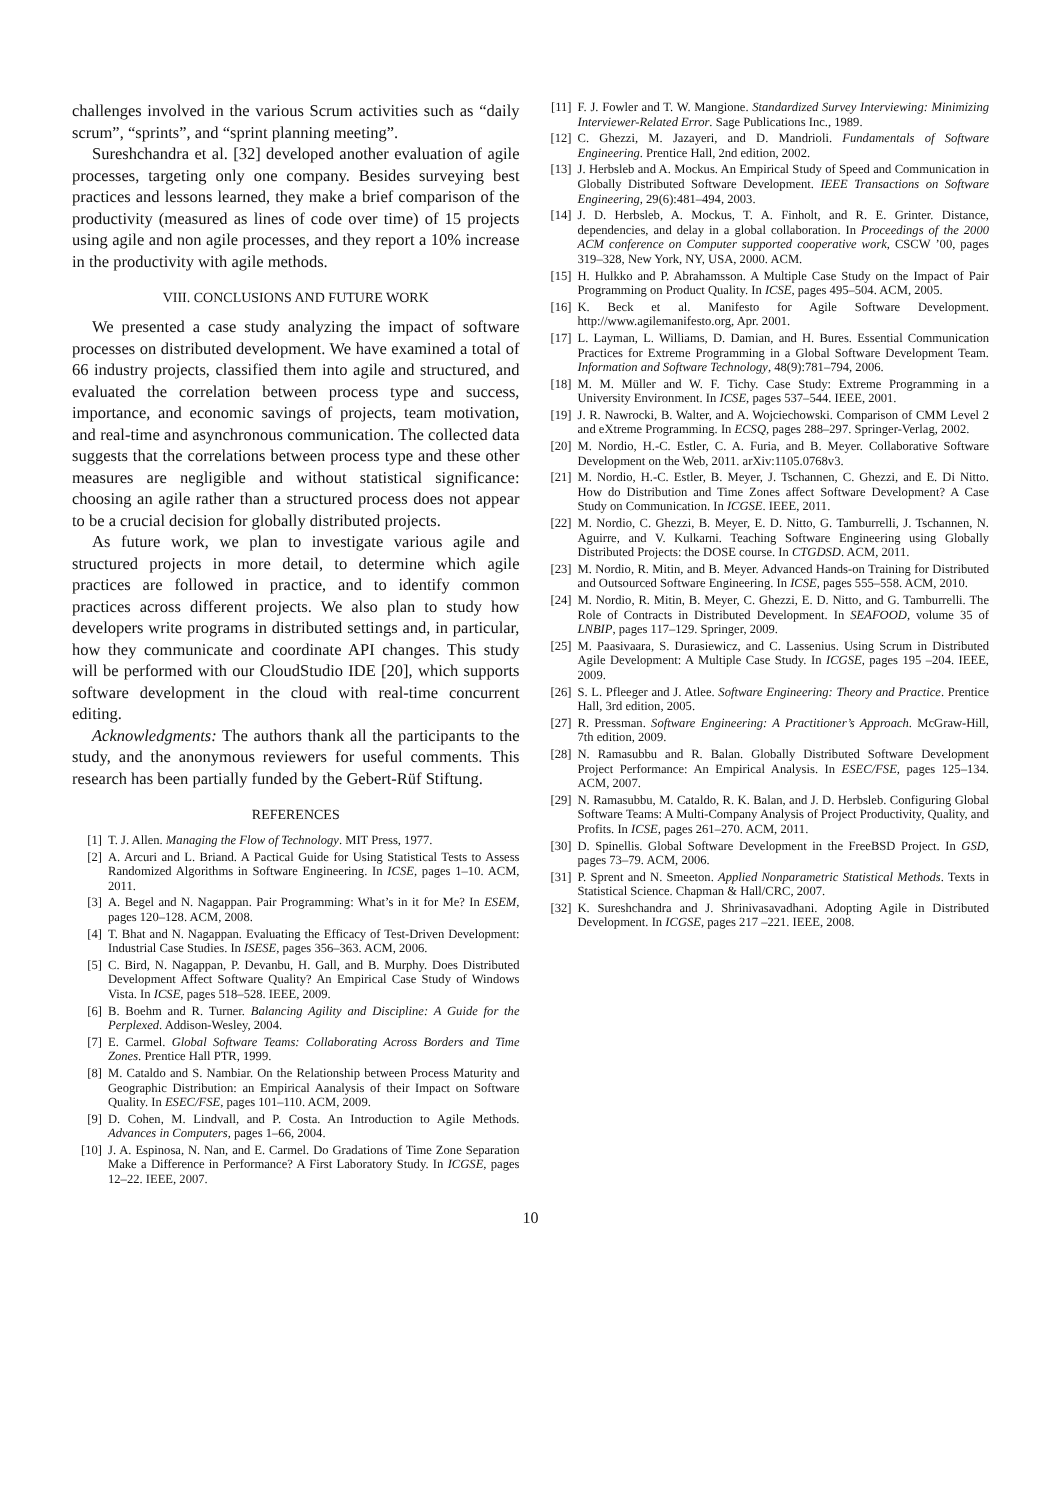challenges involved in the various Scrum activities such as “daily scrum”, “sprints”, and “sprint planning meeting”.
Sureshchandra et al. [32] developed another evaluation of agile processes, targeting only one company. Besides surveying best practices and lessons learned, they make a brief comparison of the productivity (measured as lines of code over time) of 15 projects using agile and non agile processes, and they report a 10% increase in the productivity with agile methods.
VIII. CONCLUSIONS AND FUTURE WORK
We presented a case study analyzing the impact of software processes on distributed development. We have examined a total of 66 industry projects, classified them into agile and structured, and evaluated the correlation between process type and success, importance, and economic savings of projects, team motivation, and real-time and asynchronous communication. The collected data suggests that the correlations between process type and these other measures are negligible and without statistical significance: choosing an agile rather than a structured process does not appear to be a crucial decision for globally distributed projects.
As future work, we plan to investigate various agile and structured projects in more detail, to determine which agile practices are followed in practice, and to identify common practices across different projects. We also plan to study how developers write programs in distributed settings and, in particular, how they communicate and coordinate API changes. This study will be performed with our CloudStudio IDE [20], which supports software development in the cloud with real-time concurrent editing.
Acknowledgments: The authors thank all the participants to the study, and the anonymous reviewers for useful comments. This research has been partially funded by the Gebert-Rüf Stiftung.
REFERENCES
[1] T. J. Allen. Managing the Flow of Technology. MIT Press, 1977.
[2] A. Arcuri and L. Briand. A Pactical Guide for Using Statistical Tests to Assess Randomized Algorithms in Software Engineering. In ICSE, pages 1–10. ACM, 2011.
[3] A. Begel and N. Nagappan. Pair Programming: What’s in it for Me? In ESEM, pages 120–128. ACM, 2008.
[4] T. Bhat and N. Nagappan. Evaluating the Efficacy of Test-Driven Development: Industrial Case Studies. In ISESE, pages 356–363. ACM, 2006.
[5] C. Bird, N. Nagappan, P. Devanbu, H. Gall, and B. Murphy. Does Distributed Development Affect Software Quality? An Empirical Case Study of Windows Vista. In ICSE, pages 518–528. IEEE, 2009.
[6] B. Boehm and R. Turner. Balancing Agility and Discipline: A Guide for the Perplexed. Addison-Wesley, 2004.
[7] E. Carmel. Global Software Teams: Collaborating Across Borders and Time Zones. Prentice Hall PTR, 1999.
[8] M. Cataldo and S. Nambiar. On the Relationship between Process Maturity and Geographic Distribution: an Empirical Aanalysis of their Impact on Software Quality. In ESEC/FSE, pages 101–110. ACM, 2009.
[9] D. Cohen, M. Lindvall, and P. Costa. An Introduction to Agile Methods. Advances in Computers, pages 1–66, 2004.
[10] J. A. Espinosa, N. Nan, and E. Carmel. Do Gradations of Time Zone Separation Make a Difference in Performance? A First Laboratory Study. In ICGSE, pages 12–22. IEEE, 2007.
[11] F. J. Fowler and T. W. Mangione. Standardized Survey Interviewing: Minimizing Interviewer-Related Error. Sage Publications Inc., 1989.
[12] C. Ghezzi, M. Jazayeri, and D. Mandrioli. Fundamentals of Software Engineering. Prentice Hall, 2nd edition, 2002.
[13] J. Herbsleb and A. Mockus. An Empirical Study of Speed and Communication in Globally Distributed Software Development. IEEE Transactions on Software Engineering, 29(6):481–494, 2003.
[14] J. D. Herbsleb, A. Mockus, T. A. Finholt, and R. E. Grinter. Distance, dependencies, and delay in a global collaboration. In Proceedings of the 2000 ACM conference on Computer supported cooperative work, CSCW ’00, pages 319–328, New York, NY, USA, 2000. ACM.
[15] H. Hulkko and P. Abrahamsson. A Multiple Case Study on the Impact of Pair Programming on Product Quality. In ICSE, pages 495–504. ACM, 2005.
[16] K. Beck et al. Manifesto for Agile Software Development. http://www.agilemanifesto.org, Apr. 2001.
[17] L. Layman, L. Williams, D. Damian, and H. Bures. Essential Communication Practices for Extreme Programming in a Global Software Development Team. Information and Software Technology, 48(9):781–794, 2006.
[18] M. M. Müller and W. F. Tichy. Case Study: Extreme Programming in a University Environment. In ICSE, pages 537–544. IEEE, 2001.
[19] J. R. Nawrocki, B. Walter, and A. Wojciechowski. Comparison of CMM Level 2 and eXtreme Programming. In ECSQ, pages 288–297. Springer-Verlag, 2002.
[20] M. Nordio, H.-C. Estler, C. A. Furia, and B. Meyer. Collaborative Software Development on the Web, 2011. arXiv:1105.0768v3.
[21] M. Nordio, H.-C. Estler, B. Meyer, J. Tschannen, C. Ghezzi, and E. Di Nitto. How do Distribution and Time Zones affect Software Development? A Case Study on Communication. In ICGSE. IEEE, 2011.
[22] M. Nordio, C. Ghezzi, B. Meyer, E. D. Nitto, G. Tamburrelli, J. Tschannen, N. Aguirre, and V. Kulkarni. Teaching Software Engineering using Globally Distributed Projects: the DOSE course. In CTGDSD. ACM, 2011.
[23] M. Nordio, R. Mitin, and B. Meyer. Advanced Hands-on Training for Distributed and Outsourced Software Engineering. In ICSE, pages 555–558. ACM, 2010.
[24] M. Nordio, R. Mitin, B. Meyer, C. Ghezzi, E. D. Nitto, and G. Tamburrelli. The Role of Contracts in Distributed Development. In SEAFOOD, volume 35 of LNBIP, pages 117–129. Springer, 2009.
[25] M. Paasivaara, S. Durasiewicz, and C. Lassenius. Using Scrum in Distributed Agile Development: A Multiple Case Study. In ICGSE, pages 195 –204. IEEE, 2009.
[26] S. L. Pfleeger and J. Atlee. Software Engineering: Theory and Practice. Prentice Hall, 3rd edition, 2005.
[27] R. Pressman. Software Engineering: A Practitioner’s Approach. McGraw-Hill, 7th edition, 2009.
[28] N. Ramasubbu and R. Balan. Globally Distributed Software Development Project Performance: An Empirical Analysis. In ESEC/FSE, pages 125–134. ACM, 2007.
[29] N. Ramasubbu, M. Cataldo, R. K. Balan, and J. D. Herbsleb. Configuring Global Software Teams: A Multi-Company Analysis of Project Productivity, Quality, and Profits. In ICSE, pages 261–270. ACM, 2011.
[30] D. Spinellis. Global Software Development in the FreeBSD Project. In GSD, pages 73–79. ACM, 2006.
[31] P. Sprent and N. Smeeton. Applied Nonparametric Statistical Methods. Texts in Statistical Science. Chapman & Hall/CRC, 2007.
[32] K. Sureshchandra and J. Shrinivasavadhani. Adopting Agile in Distributed Development. In ICGSE, pages 217 –221. IEEE, 2008.
10